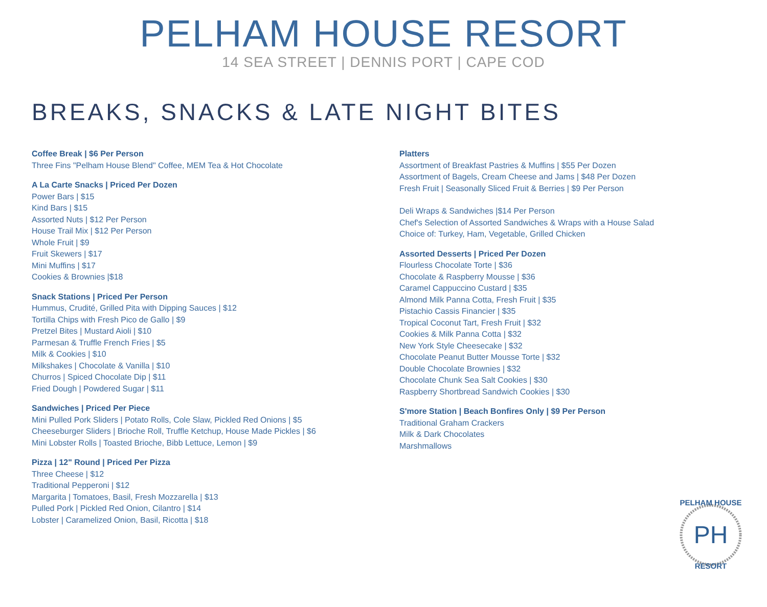PELHAM HOUSE RESORT
14 SEA STREET | DENNIS PORT | CAPE COD
BREAKS, SNACKS & LATE NIGHT BITES
Coffee Break | $6 Per Person
Three Fins "Pelham House Blend" Coffee, MEM Tea & Hot Chocolate
A La Carte Snacks | Priced Per Dozen
Power Bars | $15
Kind Bars | $15
Assorted Nuts | $12 Per Person
House Trail Mix | $12 Per Person
Whole Fruit | $9
Fruit Skewers | $17
Mini Muffins | $17
Cookies & Brownies |$18
Snack Stations | Priced Per Person
Hummus, Crudité, Grilled Pita with Dipping Sauces | $12
Tortilla Chips with Fresh Pico de Gallo | $9
Pretzel Bites | Mustard Aioli | $10
Parmesan & Truffle French Fries | $5
Milk & Cookies | $10
Milkshakes | Chocolate & Vanilla | $10
Churros | Spiced Chocolate Dip | $11
Fried Dough | Powdered Sugar | $11
Sandwiches | Priced Per Piece
Mini Pulled Pork Sliders | Potato Rolls, Cole Slaw, Pickled Red Onions | $5
Cheeseburger Sliders | Brioche Roll, Truffle Ketchup, House Made Pickles | $6
Mini Lobster Rolls | Toasted Brioche, Bibb Lettuce, Lemon | $9
Pizza | 12" Round | Priced Per Pizza
Three Cheese | $12
Traditional Pepperoni | $12
Margarita | Tomatoes, Basil, Fresh Mozzarella | $13
Pulled Pork | Pickled Red Onion, Cilantro | $14
Lobster | Caramelized Onion, Basil, Ricotta | $18
Platters
Assortment of Breakfast Pastries & Muffins | $55 Per Dozen
Assortment of Bagels, Cream Cheese and Jams | $48 Per Dozen
Fresh Fruit | Seasonally Sliced Fruit & Berries | $9 Per Person
Deli Wraps & Sandwiches |$14 Per Person
Chef's Selection of Assorted Sandwiches & Wraps with a House Salad
Choice of: Turkey, Ham, Vegetable, Grilled Chicken
Assorted Desserts | Priced Per Dozen
Flourless Chocolate Torte | $36
Chocolate & Raspberry Mousse | $36
Caramel Cappuccino Custard | $35
Almond Milk Panna Cotta, Fresh Fruit | $35
Pistachio Cassis Financier | $35
Tropical Coconut Tart, Fresh Fruit | $32
Cookies & Milk Panna Cotta | $32
New York Style Cheesecake | $32
Chocolate Peanut Butter Mousse Torte | $32
Double Chocolate Brownies | $32
Chocolate Chunk Sea Salt Cookies | $30
Raspberry Shortbread Sandwich Cookies | $30
S'more Station | Beach Bonfires Only | $9 Per Person
Traditional Graham Crackers
Milk & Dark Chocolates
Marshmallows
PH
PELHAM HOUSE
RESORT